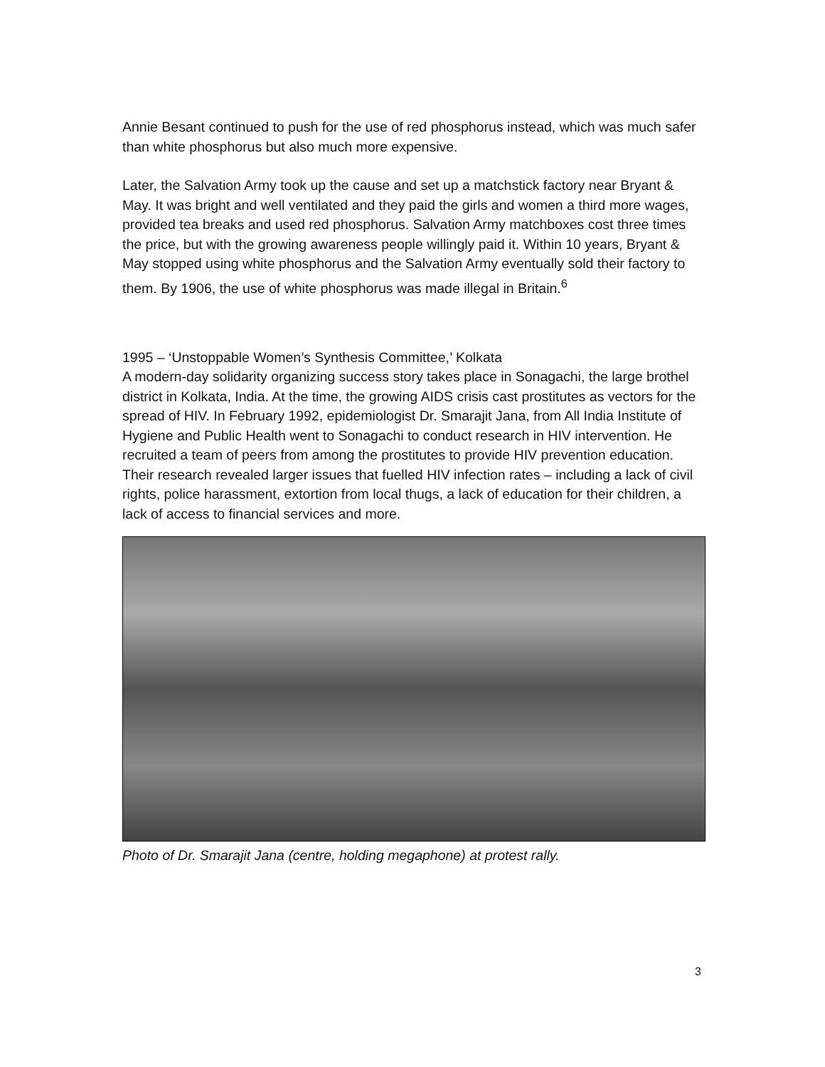Annie Besant continued to push for the use of red phosphorus instead, which was much safer than white phosphorus but also much more expensive.
Later, the Salvation Army took up the cause and set up a matchstick factory near Bryant & May. It was bright and well ventilated and they paid the girls and women a third more wages, provided tea breaks and used red phosphorus. Salvation Army matchboxes cost three times the price, but with the growing awareness people willingly paid it. Within 10 years, Bryant & May stopped using white phosphorus and the Salvation Army eventually sold their factory to them. By 1906, the use of white phosphorus was made illegal in Britain.<sup>6</sup>
1995 – ‘Unstoppable Women’s Synthesis Committee,’ Kolkata
A modern-day solidarity organizing success story takes place in Sonagachi, the large brothel district in Kolkata, India. At the time, the growing AIDS crisis cast prostitutes as vectors for the spread of HIV. In February 1992, epidemiologist Dr. Smarajit Jana, from All India Institute of Hygiene and Public Health went to Sonagachi to conduct research in HIV intervention. He recruited a team of peers from among the prostitutes to provide HIV prevention education. Their research revealed larger issues that fuelled HIV infection rates – including a lack of civil rights, police harassment, extortion from local thugs, a lack of education for their children, a lack of access to financial services and more.
Photo of Dr. Smarajit Jana (centre, holding megaphone) at protest rally.
3